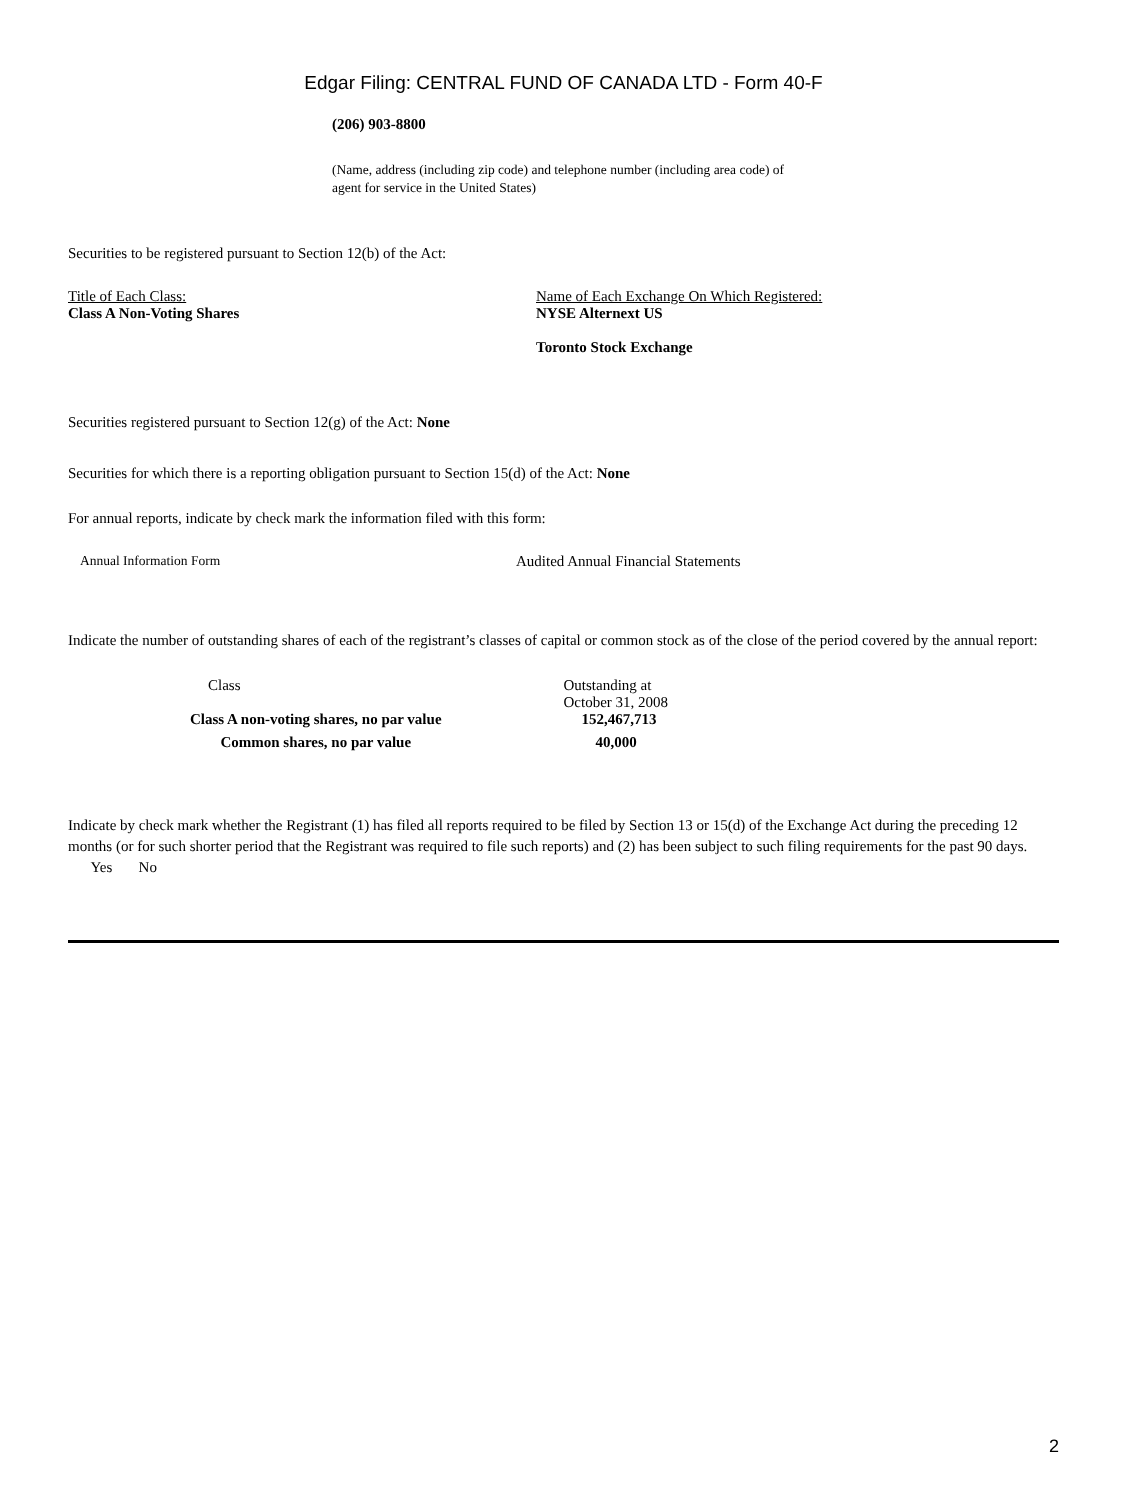Edgar Filing: CENTRAL FUND OF CANADA LTD - Form 40-F
(206) 903-8800
(Name, address (including zip code) and telephone number (including area code) of agent for service in the United States)
Securities to be registered pursuant to Section 12(b) of the Act:
| Title of Each Class: Class A Non-Voting Shares | Name of Each Exchange On Which Registered: NYSE Alternext US Toronto Stock Exchange |
Securities registered pursuant to Section 12(g) of the Act: None
Securities for which there is a reporting obligation pursuant to Section 15(d) of the Act: None
For annual reports, indicate by check mark the information filed with this form:
| Annual Information Form | Audited Annual Financial Statements |
Indicate the number of outstanding shares of each of the registrant’s classes of capital or common stock as of the close of the period covered by the annual report:
| Class | Outstanding at October 31, 2008 |
| Class A non-voting shares, no par value | 152,467,713 |
| Common shares, no par value | 40,000 |
Indicate by check mark whether the Registrant (1) has filed all reports required to be filed by Section 13 or 15(d) of the Exchange Act during the preceding 12 months (or for such shorter period that the Registrant was required to file such reports) and (2) has been subject to such filing requirements for the past 90 days. Yes No
2